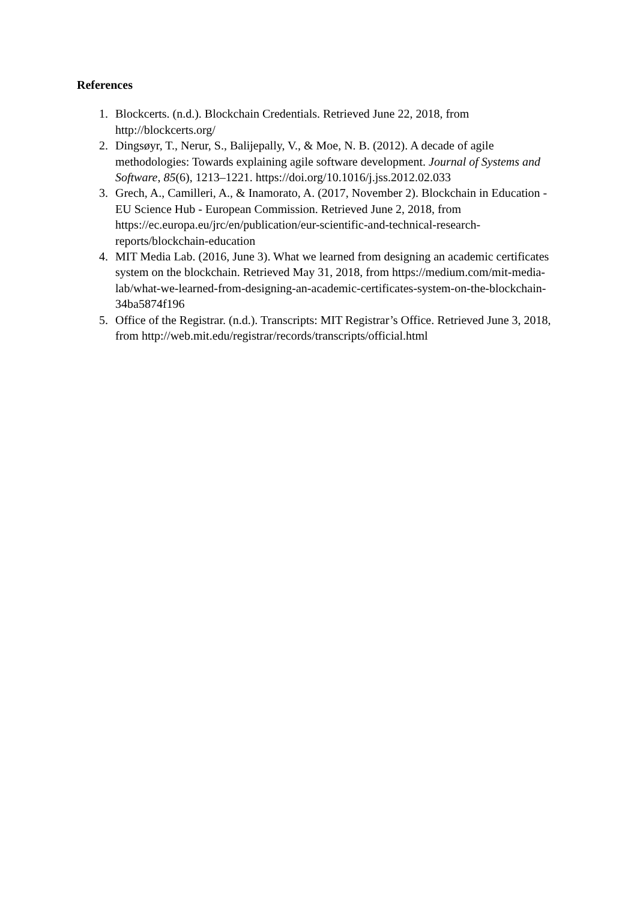References
1. Blockcerts. (n.d.). Blockchain Credentials. Retrieved June 22, 2018, from http://blockcerts.org/
2. Dingsøyr, T., Nerur, S., Balijepally, V., & Moe, N. B. (2012). A decade of agile methodologies: Towards explaining agile software development. Journal of Systems and Software, 85(6), 1213–1221. https://doi.org/10.1016/j.jss.2012.02.033
3. Grech, A., Camilleri, A., & Inamorato, A. (2017, November 2). Blockchain in Education - EU Science Hub - European Commission. Retrieved June 2, 2018, from https://ec.europa.eu/jrc/en/publication/eur-scientific-and-technical-research-reports/blockchain-education
4. MIT Media Lab. (2016, June 3). What we learned from designing an academic certificates system on the blockchain. Retrieved May 31, 2018, from https://medium.com/mit-media-lab/what-we-learned-from-designing-an-academic-certificates-system-on-the-blockchain-34ba5874f196
5. Office of the Registrar. (n.d.). Transcripts: MIT Registrar’s Office. Retrieved June 3, 2018, from http://web.mit.edu/registrar/records/transcripts/official.html